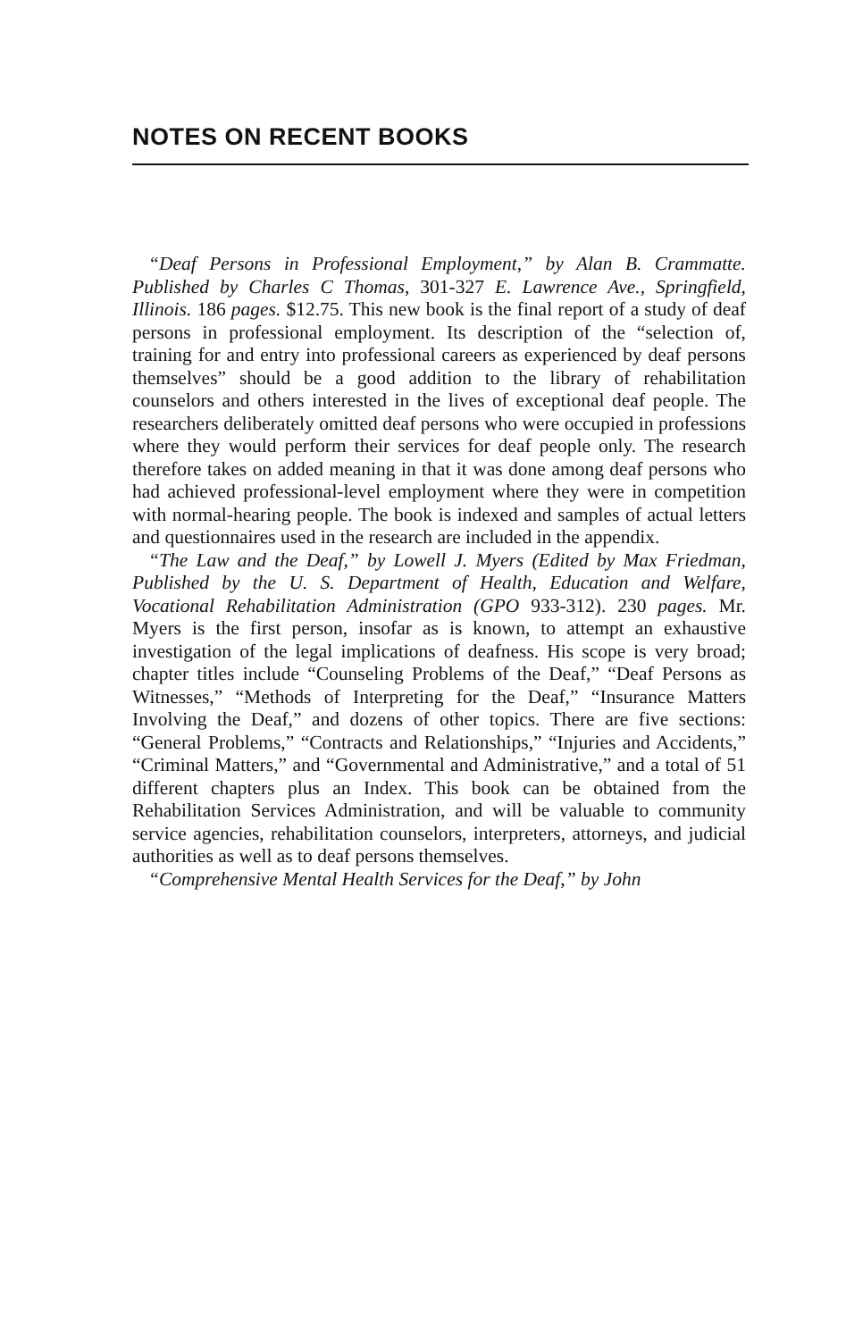NOTES ON RECENT BOOKS
“Deaf Persons in Professional Employment,” by Alan B. Crammatte. Published by Charles C Thomas, 301-327 E. Lawrence Ave., Springfield, Illinois. 186 pages. $12.75. This new book is the final report of a study of deaf persons in professional employment. Its description of the “selection of, training for and entry into professional careers as experienced by deaf persons themselves” should be a good addition to the library of rehabilitation counselors and others interested in the lives of exceptional deaf people. The researchers deliberately omitted deaf persons who were occupied in professions where they would perform their services for deaf people only. The research therefore takes on added meaning in that it was done among deaf persons who had achieved professional-level employment where they were in competition with normal-hearing people. The book is indexed and samples of actual letters and questionnaires used in the research are included in the appendix.
“The Law and the Deaf,” by Lowell J. Myers (Edited by Max Friedman, Published by the U. S. Department of Health, Education and Welfare, Vocational Rehabilitation Administration (GPO 933-312). 230 pages. Mr. Myers is the first person, insofar as is known, to attempt an exhaustive investigation of the legal implications of deafness. His scope is very broad; chapter titles include “Counseling Problems of the Deaf,” “Deaf Persons as Witnesses,” “Methods of Interpreting for the Deaf,” “Insurance Matters Involving the Deaf,” and dozens of other topics. There are five sections: “General Problems,” “Contracts and Relationships,” “Injuries and Accidents,” “Criminal Matters,” and “Governmental and Administrative,” and a total of 51 different chapters plus an Index. This book can be obtained from the Rehabilitation Services Administration, and will be valuable to community service agencies, rehabilitation counselors, interpreters, attorneys, and judicial authorities as well as to deaf persons themselves.
“Comprehensive Mental Health Services for the Deaf,” by John